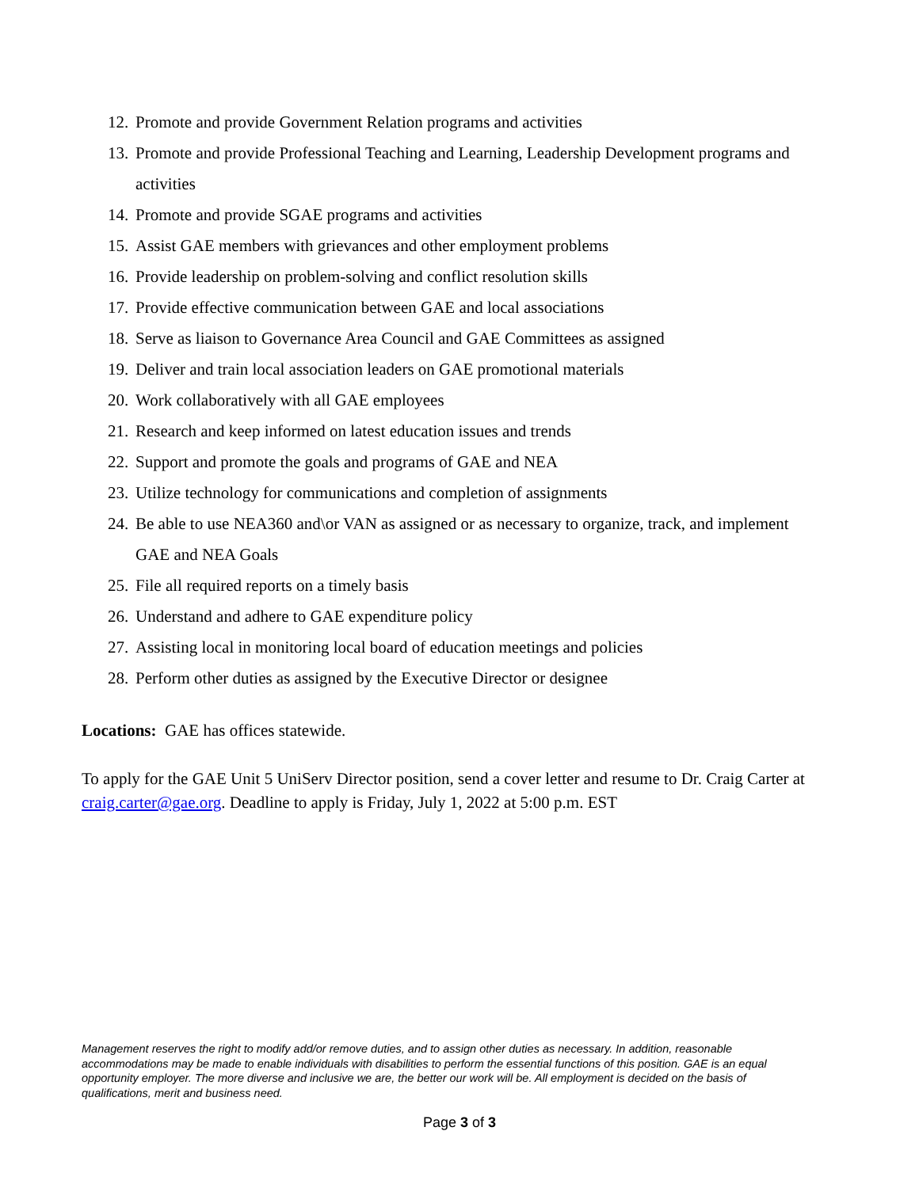12. Promote and provide Government Relation programs and activities
13. Promote and provide Professional Teaching and Learning, Leadership Development programs and activities
14. Promote and provide SGAE programs and activities
15. Assist GAE members with grievances and other employment problems
16. Provide leadership on problem-solving and conflict resolution skills
17. Provide effective communication between GAE and local associations
18. Serve as liaison to Governance Area Council and GAE Committees as assigned
19. Deliver and train local association leaders on GAE promotional materials
20. Work collaboratively with all GAE employees
21. Research and keep informed on latest education issues and trends
22. Support and promote the goals and programs of GAE and NEA
23. Utilize technology for communications and completion of assignments
24. Be able to use NEA360 and\or VAN as assigned or as necessary to organize, track, and implement GAE and NEA Goals
25. File all required reports on a timely basis
26. Understand and adhere to GAE expenditure policy
27. Assisting local in monitoring local board of education meetings and policies
28. Perform other duties as assigned by the Executive Director or designee
Locations: GAE has offices statewide.
To apply for the GAE Unit 5 UniServ Director position, send a cover letter and resume to Dr. Craig Carter at craig.carter@gae.org. Deadline to apply is Friday, July 1, 2022 at 5:00 p.m. EST
Management reserves the right to modify add/or remove duties, and to assign other duties as necessary. In addition, reasonable accommodations may be made to enable individuals with disabilities to perform the essential functions of this position. GAE is an equal opportunity employer. The more diverse and inclusive we are, the better our work will be. All employment is decided on the basis of qualifications, merit and business need.
Page 3 of 3